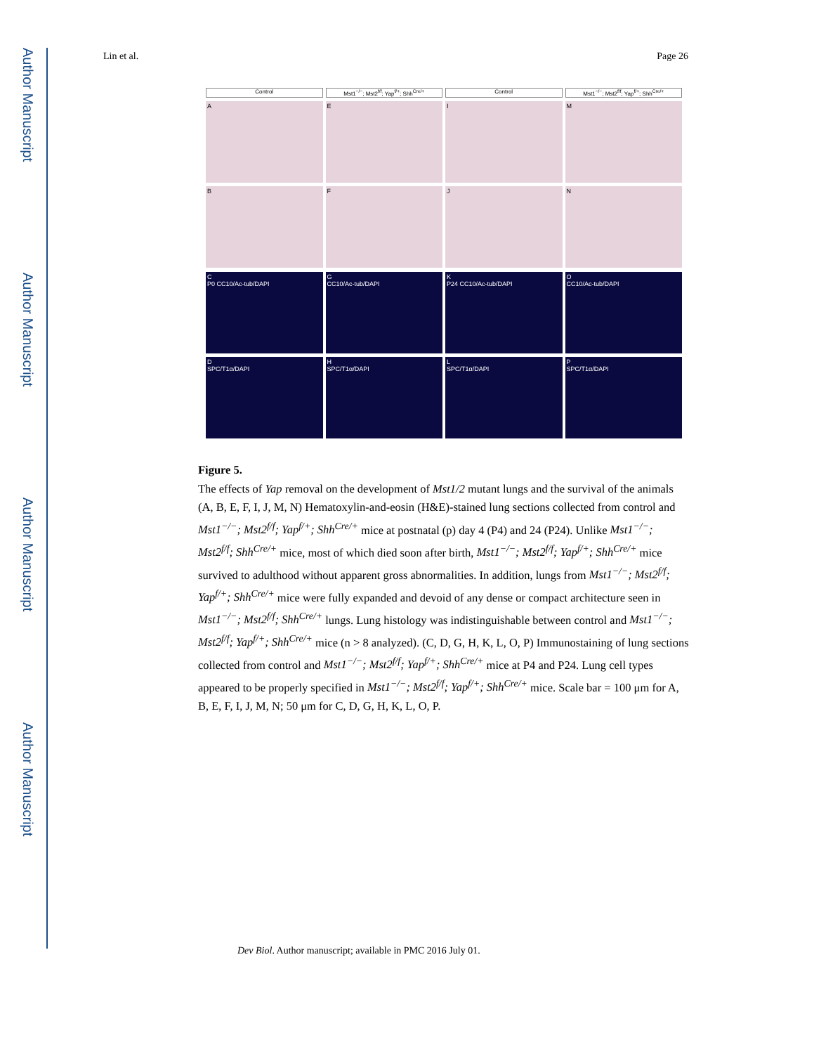Author Manuscript
Author Manuscript
Author Manuscript
Author Manuscript
Lin et al. Page 26
Control
Mst1<sup>−/−</sup>; Mst2<sup>f/f</sup>; Yap<sup>f/+</sup>; Shh<sup>Cre/+</sup>
Control
Mst1<sup>−/−</sup>; Mst2<sup>f/f</sup>; Yap<sup>f/+</sup>; Shh<sup>Cre/+</sup>
A
E
I
M
B
F
J
N
C
P0 CC10/Ac-tub/DAPI
G
CC10/Ac-tub/DAPI
K
P24 CC10/Ac-tub/DAPI
O
CC10/Ac-tub/DAPI
D
SPC/T1α/DAPI
H
SPC/T1α/DAPI
L
SPC/T1α/DAPI
P
SPC/T1α/DAPI
Figure 5.
The effects of Yap removal on the development of Mst1/2 mutant lungs and the survival of the animals
(A, B, E, F, I, J, M, N) Hematoxylin-and-eosin (H&E)-stained lung sections collected from control and Mst1<sup>−/−</sup>; Mst2<sup>f/f</sup>; Yap<sup>f/+</sup>; Shh<sup>Cre/+</sup> mice at postnatal (p) day 4 (P4) and 24 (P24). Unlike Mst1<sup>−/−</sup>; Mst2<sup>f/f</sup>; Shh<sup>Cre/+</sup> mice, most of which died soon after birth, Mst1<sup>−/−</sup>; Mst2<sup>f/f</sup>; Yap<sup>f/+</sup>; Shh<sup>Cre/+</sup> mice survived to adulthood without apparent gross abnormalities. In addition, lungs from Mst1<sup>−/−</sup>; Mst2<sup>f/f</sup>; Yap<sup>f/+</sup>; Shh<sup>Cre/+</sup> mice were fully expanded and devoid of any dense or compact architecture seen in Mst1<sup>−/−</sup>; Mst2<sup>f/f</sup>; Shh<sup>Cre/+</sup> lungs. Lung histology was indistinguishable between control and Mst1<sup>−/−</sup>; Mst2<sup>f/f</sup>; Yap<sup>f/+</sup>; Shh<sup>Cre/+</sup> mice (n > 8 analyzed). (C, D, G, H, K, L, O, P) Immunostaining of lung sections collected from control and Mst1<sup>−/−</sup>; Mst2<sup>f/f</sup>; Yap<sup>f/+</sup>; Shh<sup>Cre/+</sup> mice at P4 and P24. Lung cell types appeared to be properly specified in Mst1<sup>−/−</sup>; Mst2<sup>f/f</sup>; Yap<sup>f/+</sup>; Shh<sup>Cre/+</sup> mice. Scale bar = 100 μm for A, B, E, F, I, J, M, N; 50 μm for C, D, G, H, K, L, O, P.
Dev Biol. Author manuscript; available in PMC 2016 July 01.